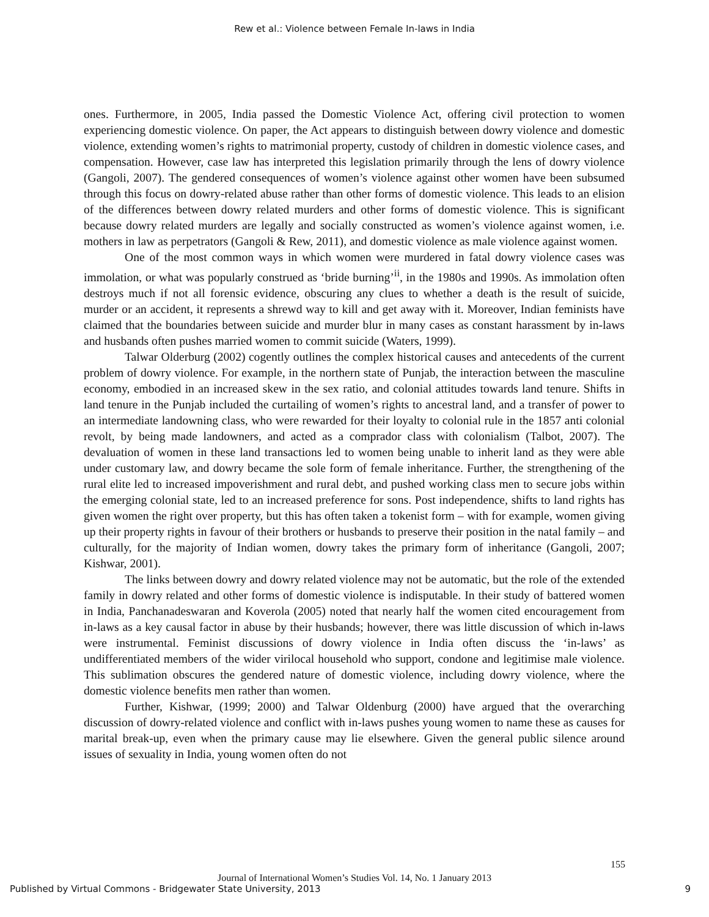Rew et al.: Violence between Female In-laws in India
ones. Furthermore, in 2005, India passed the Domestic Violence Act, offering civil protection to women experiencing domestic violence. On paper, the Act appears to distinguish between dowry violence and domestic violence, extending women’s rights to matrimonial property, custody of children in domestic violence cases, and compensation. However, case law has interpreted this legislation primarily through the lens of dowry violence (Gangoli, 2007). The gendered consequences of women’s violence against other women have been subsumed through this focus on dowry-related abuse rather than other forms of domestic violence. This leads to an elision of the differences between dowry related murders and other forms of domestic violence. This is significant because dowry related murders are legally and socially constructed as women’s violence against women, i.e. mothers in law as perpetrators (Gangoli & Rew, 2011), and domestic violence as male violence against women.
One of the most common ways in which women were murdered in fatal dowry violence cases was immolation, or what was popularly construed as ‘bride burning’<sup>ii</sup>, in the 1980s and 1990s. As immolation often destroys much if not all forensic evidence, obscuring any clues to whether a death is the result of suicide, murder or an accident, it represents a shrewd way to kill and get away with it. Moreover, Indian feminists have claimed that the boundaries between suicide and murder blur in many cases as constant harassment by in-laws and husbands often pushes married women to commit suicide (Waters, 1999).
Talwar Olderburg (2002) cogently outlines the complex historical causes and antecedents of the current problem of dowry violence. For example, in the northern state of Punjab, the interaction between the masculine economy, embodied in an increased skew in the sex ratio, and colonial attitudes towards land tenure. Shifts in land tenure in the Punjab included the curtailing of women’s rights to ancestral land, and a transfer of power to an intermediate landowning class, who were rewarded for their loyalty to colonial rule in the 1857 anti colonial revolt, by being made landowners, and acted as a comprador class with colonialism (Talbot, 2007). The devaluation of women in these land transactions led to women being unable to inherit land as they were able under customary law, and dowry became the sole form of female inheritance. Further, the strengthening of the rural elite led to increased impoverishment and rural debt, and pushed working class men to secure jobs within the emerging colonial state, led to an increased preference for sons. Post independence, shifts to land rights has given women the right over property, but this has often taken a tokenist form – with for example, women giving up their property rights in favour of their brothers or husbands to preserve their position in the natal family – and culturally, for the majority of Indian women, dowry takes the primary form of inheritance (Gangoli, 2007; Kishwar, 2001).
The links between dowry and dowry related violence may not be automatic, but the role of the extended family in dowry related and other forms of domestic violence is indisputable. In their study of battered women in India, Panchanadeswaran and Koverola (2005) noted that nearly half the women cited encouragement from in-laws as a key causal factor in abuse by their husbands; however, there was little discussion of which in-laws were instrumental. Feminist discussions of dowry violence in India often discuss the ‘in-laws’ as undifferentiated members of the wider virilocal household who support, condone and legitimise male violence. This sublimation obscures the gendered nature of domestic violence, including dowry violence, where the domestic violence benefits men rather than women.
Further, Kishwar, (1999; 2000) and Talwar Oldenburg (2000) have argued that the overarching discussion of dowry-related violence and conflict with in-laws pushes young women to name these as causes for marital break-up, even when the primary cause may lie elsewhere. Given the general public silence around issues of sexuality in India, young women often do not
155
Journal of International Women’s Studies Vol. 14, No. 1 January 2013
Published by Virtual Commons - Bridgewater State University, 2013 9